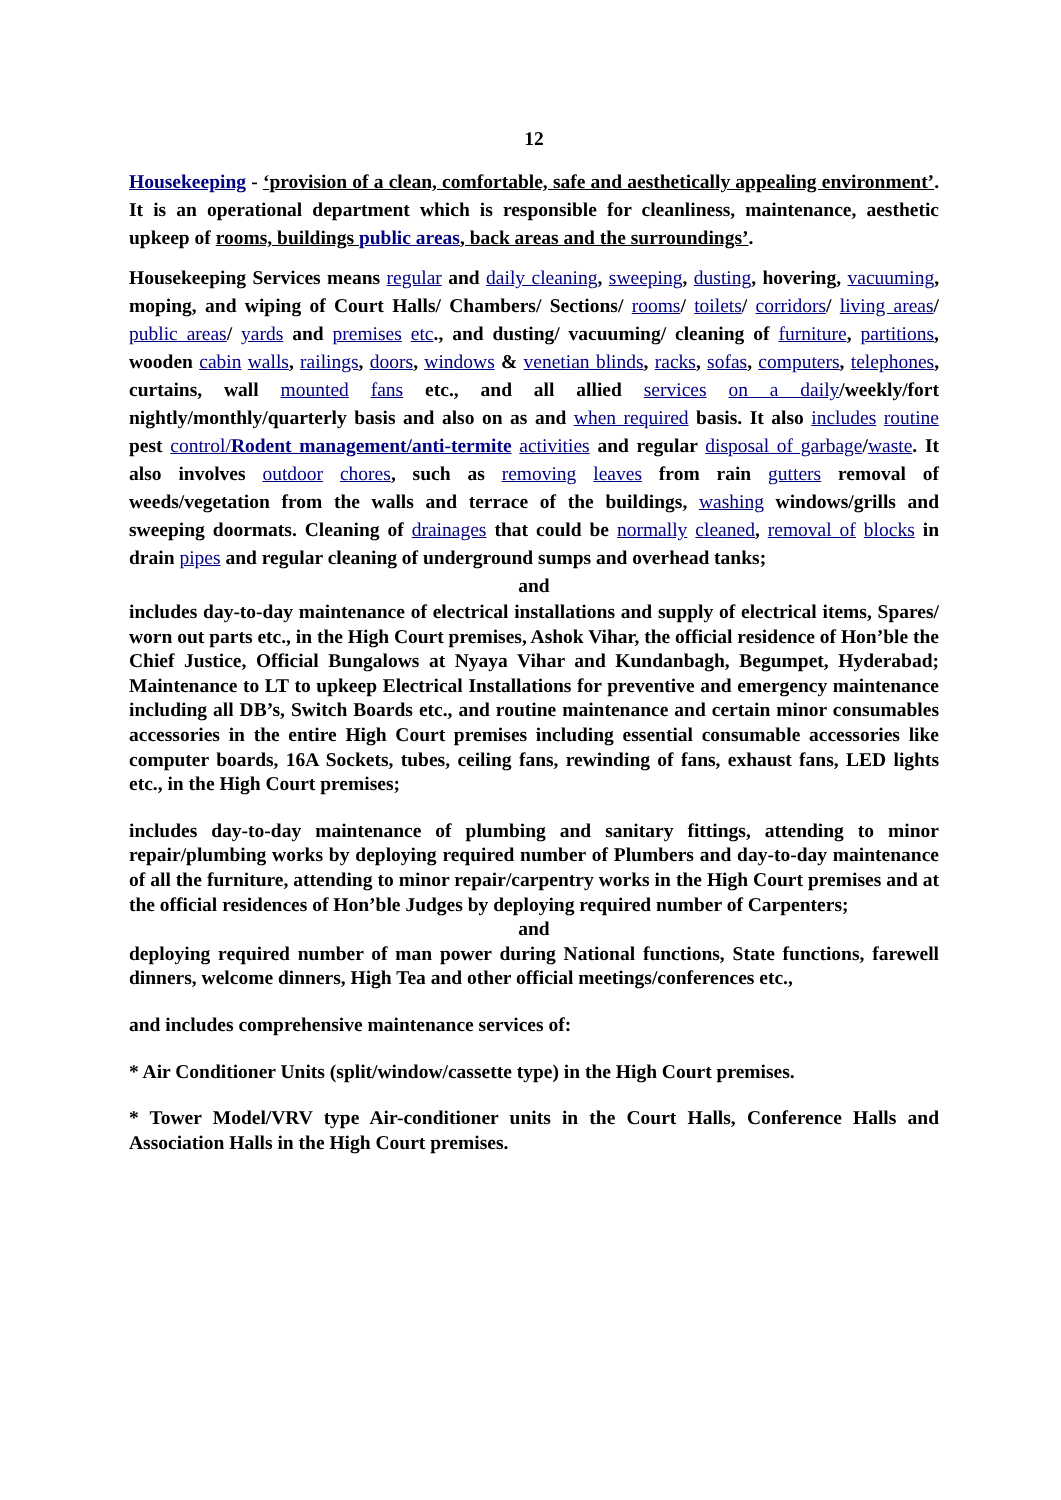12
Housekeeping - ‘provision of a clean, comfortable, safe and aesthetically appealing environment’. It is an operational department which is responsible for cleanliness, maintenance, aesthetic upkeep of rooms, buildings public areas, back areas and the surroundings’.
Housekeeping Services means regular and daily cleaning, sweeping, dusting, hovering, vacuuming, moping, and wiping of Court Halls/ Chambers/ Sections/ rooms/ toilets/ corridors/ living areas/ public areas/ yards and premises etc., and dusting/ vacuuming/ cleaning of furniture, partitions, wooden cabin walls, railings, doors, windows & venetian blinds, racks, sofas, computers, telephones, curtains, wall mounted fans etc., and all allied services on a daily/weekly/fort nightly/monthly/quarterly basis and also on as and when required basis. It also includes routine pest control/Rodent management/anti-termite activities and regular disposal of garbage/waste. It also involves outdoor chores, such as removing leaves from rain gutters removal of weeds/vegetation from the walls and terrace of the buildings, washing windows/grills and sweeping doormats. Cleaning of drainages that could be normally cleaned, removal of blocks in drain pipes and regular cleaning of underground sumps and overhead tanks;
and
includes day-to-day maintenance of electrical installations and supply of electrical items, Spares/ worn out parts etc., in the High Court premises, Ashok Vihar, the official residence of Hon’ble the Chief Justice, Official Bungalows at Nyaya Vihar and Kundanbagh, Begumpet, Hyderabad; Maintenance to LT to upkeep Electrical Installations for preventive and emergency maintenance including all DB’s, Switch Boards etc., and routine maintenance and certain minor consumables accessories in the entire High Court premises including essential consumable accessories like computer boards, 16A Sockets, tubes, ceiling fans, rewinding of fans, exhaust fans, LED lights etc., in the High Court premises;
includes day-to-day maintenance of plumbing and sanitary fittings, attending to minor repair/plumbing works by deploying required number of Plumbers and day-to-day maintenance of all the furniture, attending to minor repair/carpentry works in the High Court premises and at the official residences of Hon’ble Judges by deploying required number of Carpenters;
and
deploying required number of man power during National functions, State functions, farewell dinners, welcome dinners, High Tea and other official meetings/conferences etc.,
and includes comprehensive maintenance services of:
* Air Conditioner Units (split/window/cassette type) in the High Court premises.
* Tower Model/VRV type Air-conditioner units in the Court Halls, Conference Halls and Association Halls in the High Court premises.